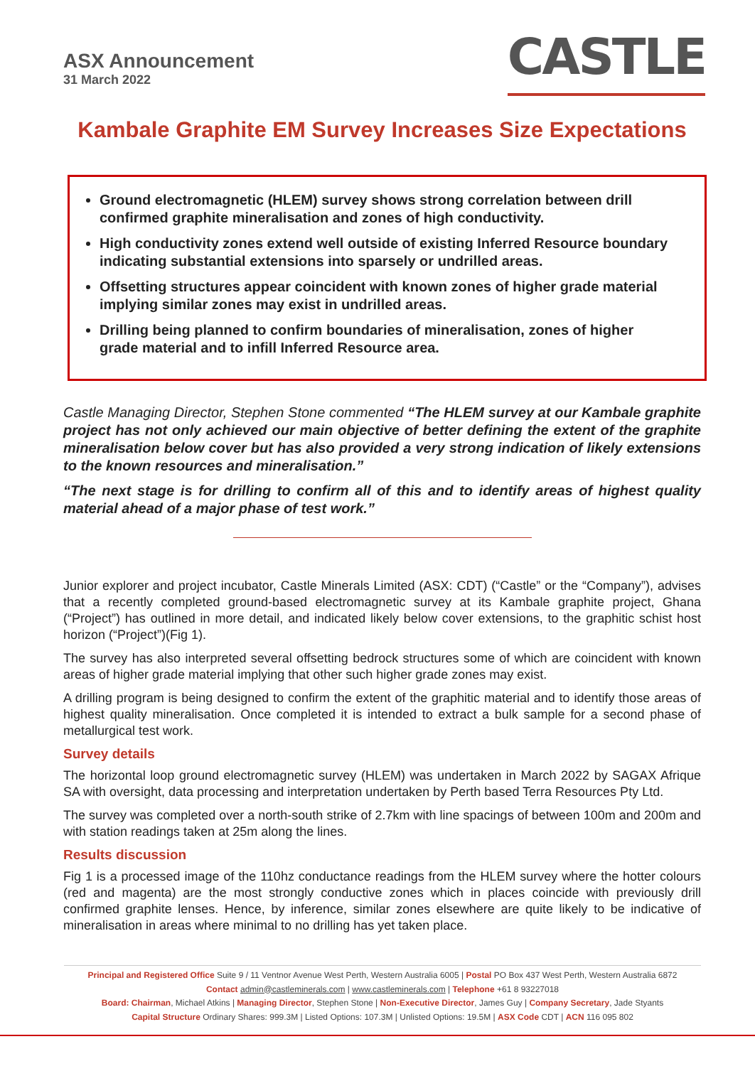ASX Announcement
31 March 2022
CASTLE
Kambale Graphite EM Survey Increases Size Expectations
Ground electromagnetic (HLEM) survey shows strong correlation between drill confirmed graphite mineralisation and zones of high conductivity.
High conductivity zones extend well outside of existing Inferred Resource boundary indicating substantial extensions into sparsely or undrilled areas.
Offsetting structures appear coincident with known zones of higher grade material implying similar zones may exist in undrilled areas.
Drilling being planned to confirm boundaries of mineralisation, zones of higher grade material and to infill Inferred Resource area.
Castle Managing Director, Stephen Stone commented “The HLEM survey at our Kambale graphite project has not only achieved our main objective of better defining the extent of the graphite mineralisation below cover but has also provided a very strong indication of likely extensions to the known resources and mineralisation.”
“The next stage is for drilling to confirm all of this and to identify areas of highest quality material ahead of a major phase of test work.”
Junior explorer and project incubator, Castle Minerals Limited (ASX: CDT) (“Castle” or the “Company”), advises that a recently completed ground-based electromagnetic survey at its Kambale graphite project, Ghana (“Project”) has outlined in more detail, and indicated likely below cover extensions, to the graphitic schist host horizon (“Project”)(Fig 1).
The survey has also interpreted several offsetting bedrock structures some of which are coincident with known areas of higher grade material implying that other such higher grade zones may exist.
A drilling program is being designed to confirm the extent of the graphitic material and to identify those areas of highest quality mineralisation. Once completed it is intended to extract a bulk sample for a second phase of metallurgical test work.
Survey details
The horizontal loop ground electromagnetic survey (HLEM) was undertaken in March 2022 by SAGAX Afrique SA with oversight, data processing and interpretation undertaken by Perth based Terra Resources Pty Ltd.
The survey was completed over a north-south strike of 2.7km with line spacings of between 100m and 200m and with station readings taken at 25m along the lines.
Results discussion
Fig 1 is a processed image of the 110hz conductance readings from the HLEM survey where the hotter colours (red and magenta) are the most strongly conductive zones which in places coincide with previously drill confirmed graphite lenses. Hence, by inference, similar zones elsewhere are quite likely to be indicative of mineralisation in areas where minimal to no drilling has yet taken place.
Principal and Registered Office Suite 9 / 11 Ventnor Avenue West Perth, Western Australia 6005 | Postal PO Box 437 West Perth, Western Australia 6872
Contact admin@castleminerals.com | www.castleminerals.com | Telephone +61 8 93227018
Board: Chairman, Michael Atkins | Managing Director, Stephen Stone | Non-Executive Director, James Guy | Company Secretary, Jade Styants
Capital Structure Ordinary Shares: 999.3M | Listed Options: 107.3M | Unlisted Options: 19.5M | ASX Code CDT | ACN 116 095 802